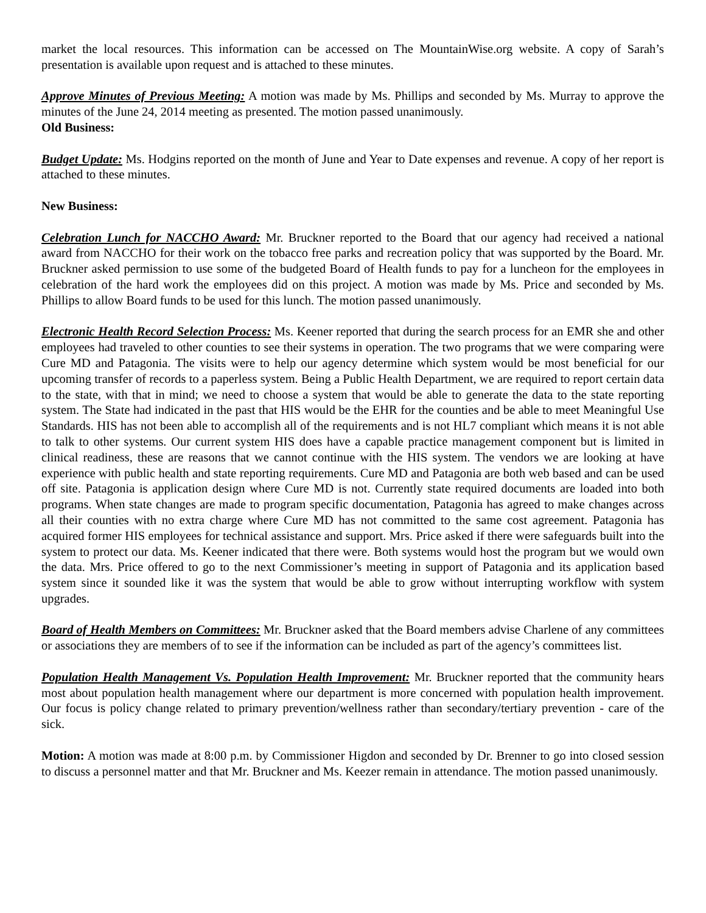market the local resources. This information can be accessed on The MountainWise.org website. A copy of Sarah’s presentation is available upon request and is attached to these minutes.
Approve Minutes of Previous Meeting: A motion was made by Ms. Phillips and seconded by Ms. Murray to approve the minutes of the June 24, 2014 meeting as presented. The motion passed unanimously.
Old Business:
Budget Update: Ms. Hodgins reported on the month of June and Year to Date expenses and revenue. A copy of her report is attached to these minutes.
New Business:
Celebration Lunch for NACCHO Award: Mr. Bruckner reported to the Board that our agency had received a national award from NACCHO for their work on the tobacco free parks and recreation policy that was supported by the Board. Mr. Bruckner asked permission to use some of the budgeted Board of Health funds to pay for a luncheon for the employees in celebration of the hard work the employees did on this project. A motion was made by Ms. Price and seconded by Ms. Phillips to allow Board funds to be used for this lunch. The motion passed unanimously.
Electronic Health Record Selection Process: Ms. Keener reported that during the search process for an EMR she and other employees had traveled to other counties to see their systems in operation. The two programs that we were comparing were Cure MD and Patagonia. The visits were to help our agency determine which system would be most beneficial for our upcoming transfer of records to a paperless system. Being a Public Health Department, we are required to report certain data to the state, with that in mind; we need to choose a system that would be able to generate the data to the state reporting system. The State had indicated in the past that HIS would be the EHR for the counties and be able to meet Meaningful Use Standards. HIS has not been able to accomplish all of the requirements and is not HL7 compliant which means it is not able to talk to other systems. Our current system HIS does have a capable practice management component but is limited in clinical readiness, these are reasons that we cannot continue with the HIS system. The vendors we are looking at have experience with public health and state reporting requirements. Cure MD and Patagonia are both web based and can be used off site. Patagonia is application design where Cure MD is not. Currently state required documents are loaded into both programs. When state changes are made to program specific documentation, Patagonia has agreed to make changes across all their counties with no extra charge where Cure MD has not committed to the same cost agreement. Patagonia has acquired former HIS employees for technical assistance and support. Mrs. Price asked if there were safeguards built into the system to protect our data. Ms. Keener indicated that there were. Both systems would host the program but we would own the data. Mrs. Price offered to go to the next Commissioner’s meeting in support of Patagonia and its application based system since it sounded like it was the system that would be able to grow without interrupting workflow with system upgrades.
Board of Health Members on Committees: Mr. Bruckner asked that the Board members advise Charlene of any committees or associations they are members of to see if the information can be included as part of the agency’s committees list.
Population Health Management Vs. Population Health Improvement: Mr. Bruckner reported that the community hears most about population health management where our department is more concerned with population health improvement. Our focus is policy change related to primary prevention/wellness rather than secondary/tertiary prevention - care of the sick.
Motion: A motion was made at 8:00 p.m. by Commissioner Higdon and seconded by Dr. Brenner to go into closed session to discuss a personnel matter and that Mr. Bruckner and Ms. Keezer remain in attendance. The motion passed unanimously.